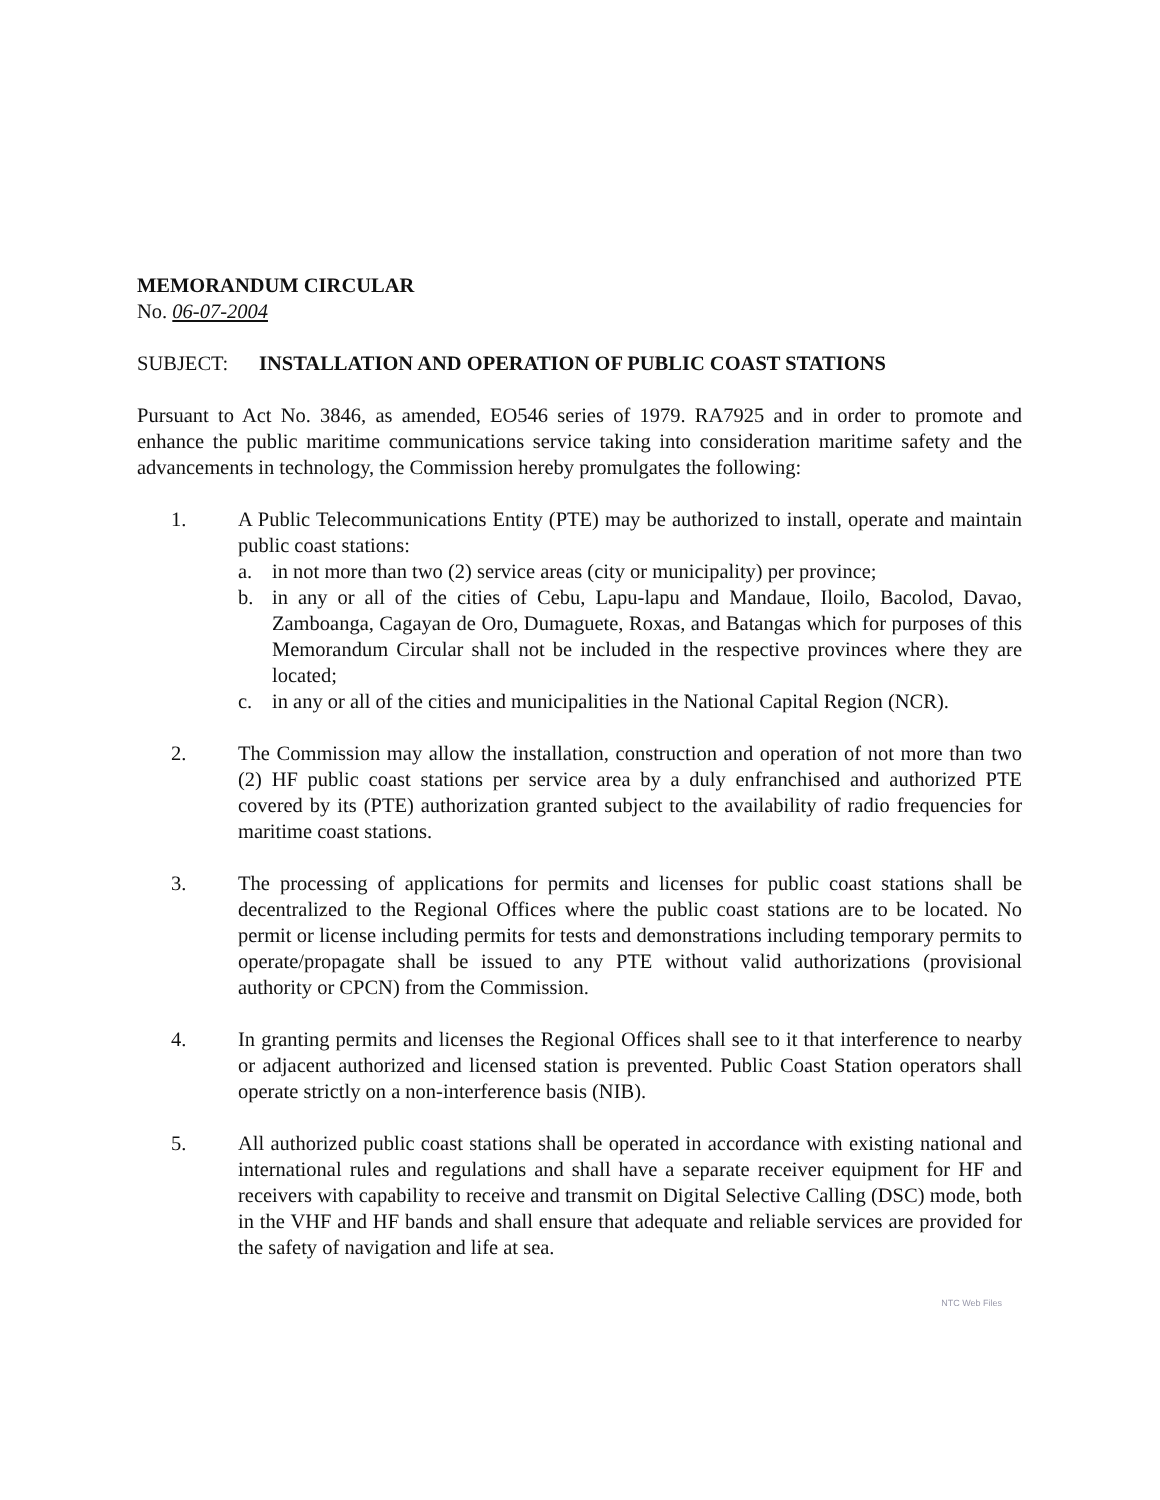MEMORANDUM CIRCULAR
No. 06-07-2004
SUBJECT: INSTALLATION AND OPERATION OF PUBLIC COAST STATIONS
Pursuant to Act No. 3846, as amended, EO546 series of 1979. RA7925 and in order to promote and enhance the public maritime communications service taking into consideration maritime safety and the advancements in technology, the Commission hereby promulgates the following:
1. A Public Telecommunications Entity (PTE) may be authorized to install, operate and maintain public coast stations:
a. in not more than two (2) service areas (city or municipality) per province;
b. in any or all of the cities of Cebu, Lapu-lapu and Mandaue, Iloilo, Bacolod, Davao, Zamboanga, Cagayan de Oro, Dumaguete, Roxas, and Batangas which for purposes of this Memorandum Circular shall not be included in the respective provinces where they are located;
c. in any or all of the cities and municipalities in the National Capital Region (NCR).
2. The Commission may allow the installation, construction and operation of not more than two (2) HF public coast stations per service area by a duly enfranchised and authorized PTE covered by its (PTE) authorization granted subject to the availability of radio frequencies for maritime coast stations.
3. The processing of applications for permits and licenses for public coast stations shall be decentralized to the Regional Offices where the public coast stations are to be located. No permit or license including permits for tests and demonstrations including temporary permits to operate/propagate shall be issued to any PTE without valid authorizations (provisional authority or CPCN) from the Commission.
4. In granting permits and licenses the Regional Offices shall see to it that interference to nearby or adjacent authorized and licensed station is prevented. Public Coast Station operators shall operate strictly on a non-interference basis (NIB).
5. All authorized public coast stations shall be operated in accordance with existing national and international rules and regulations and shall have a separate receiver equipment for HF and receivers with capability to receive and transmit on Digital Selective Calling (DSC) mode, both in the VHF and HF bands and shall ensure that adequate and reliable services are provided for the safety of navigation and life at sea.
NTC Web Files